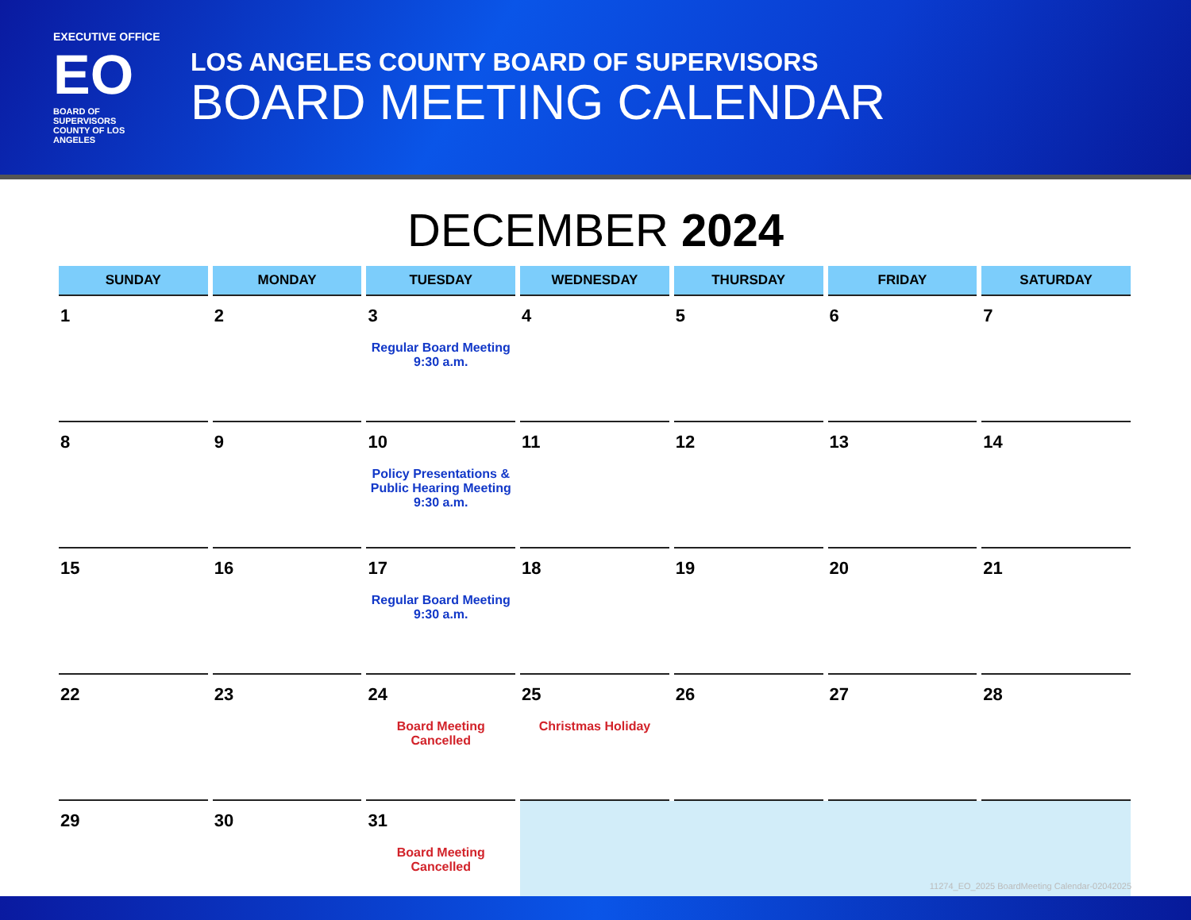EXECUTIVE OFFICE
EO
BOARD OF SUPERVISORS
COUNTY OF LOS ANGELES
LOS ANGELES COUNTY BOARD OF SUPERVISORS
BOARD MEETING CALENDAR
DECEMBER 2024
| SUNDAY | MONDAY | TUESDAY | WEDNESDAY | THURSDAY | FRIDAY | SATURDAY |
| --- | --- | --- | --- | --- | --- | --- |
| 1 | 2 | 3 Regular Board Meeting 9:30 a.m. | 4 | 5 | 6 | 7 |
| 8 | 9 | 10 Policy Presentations & Public Hearing Meeting 9:30 a.m. | 11 | 12 | 13 | 14 |
| 15 | 16 | 17 Regular Board Meeting 9:30 a.m. | 18 | 19 | 20 | 21 |
| 22 | 23 | 24 Board Meeting Cancelled | 25 Christmas Holiday | 26 | 27 | 28 |
| 29 | 30 | 31 Board Meeting Cancelled | | | | |
11274_EO_2025 BoardMeeting Calendar-02042025